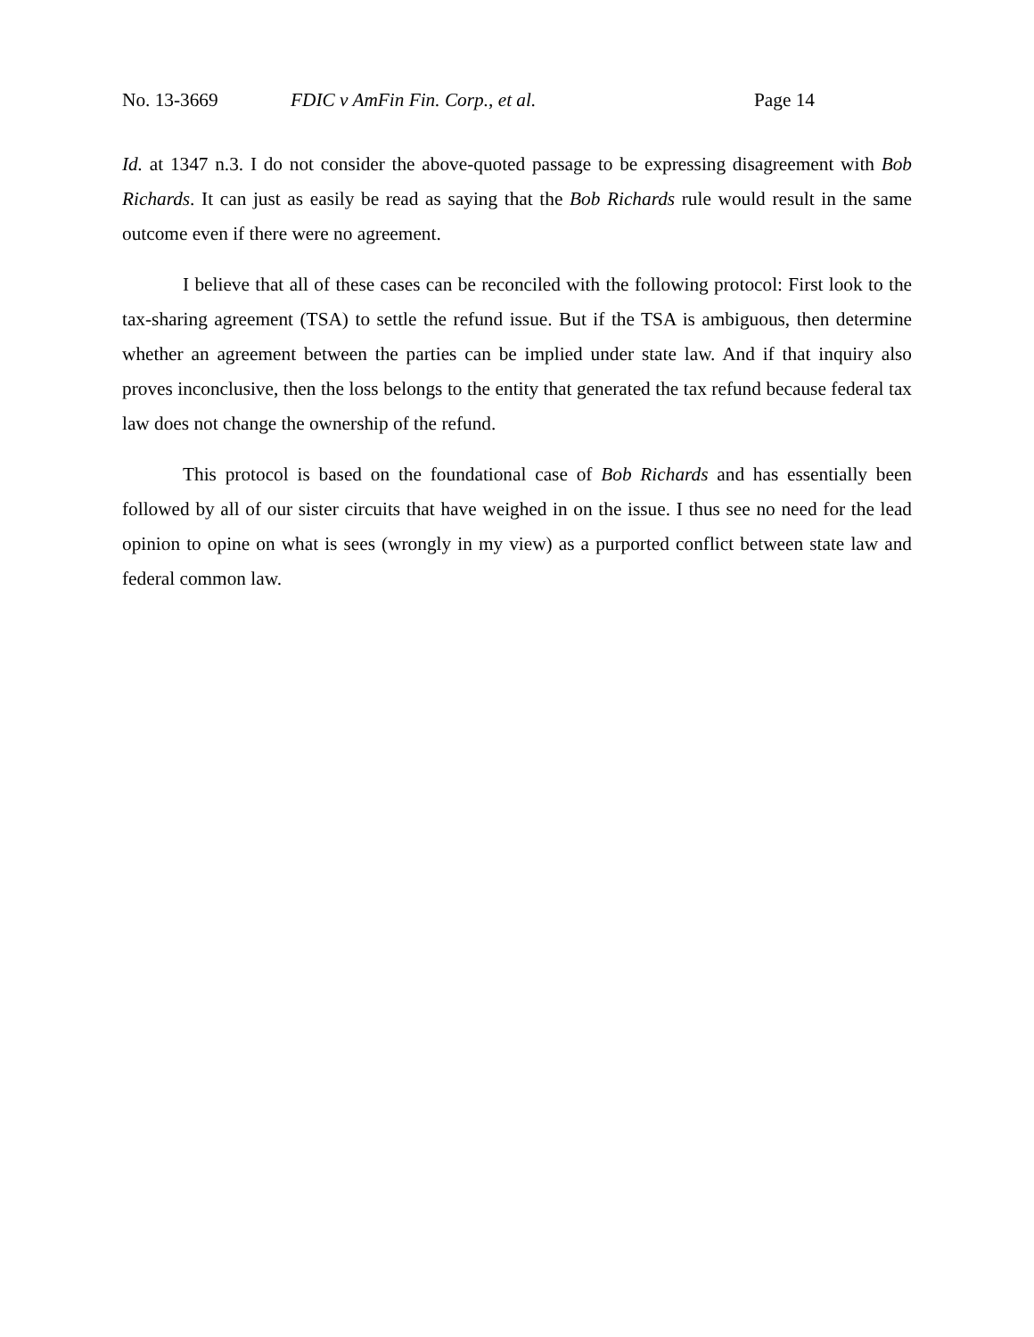No. 13-3669 FDIC v AmFin Fin. Corp., et al. Page 14
Id. at 1347 n.3. I do not consider the above-quoted passage to be expressing disagreement with Bob Richards. It can just as easily be read as saying that the Bob Richards rule would result in the same outcome even if there were no agreement.
I believe that all of these cases can be reconciled with the following protocol: First look to the tax-sharing agreement (TSA) to settle the refund issue. But if the TSA is ambiguous, then determine whether an agreement between the parties can be implied under state law. And if that inquiry also proves inconclusive, then the loss belongs to the entity that generated the tax refund because federal tax law does not change the ownership of the refund.
This protocol is based on the foundational case of Bob Richards and has essentially been followed by all of our sister circuits that have weighed in on the issue. I thus see no need for the lead opinion to opine on what is sees (wrongly in my view) as a purported conflict between state law and federal common law.